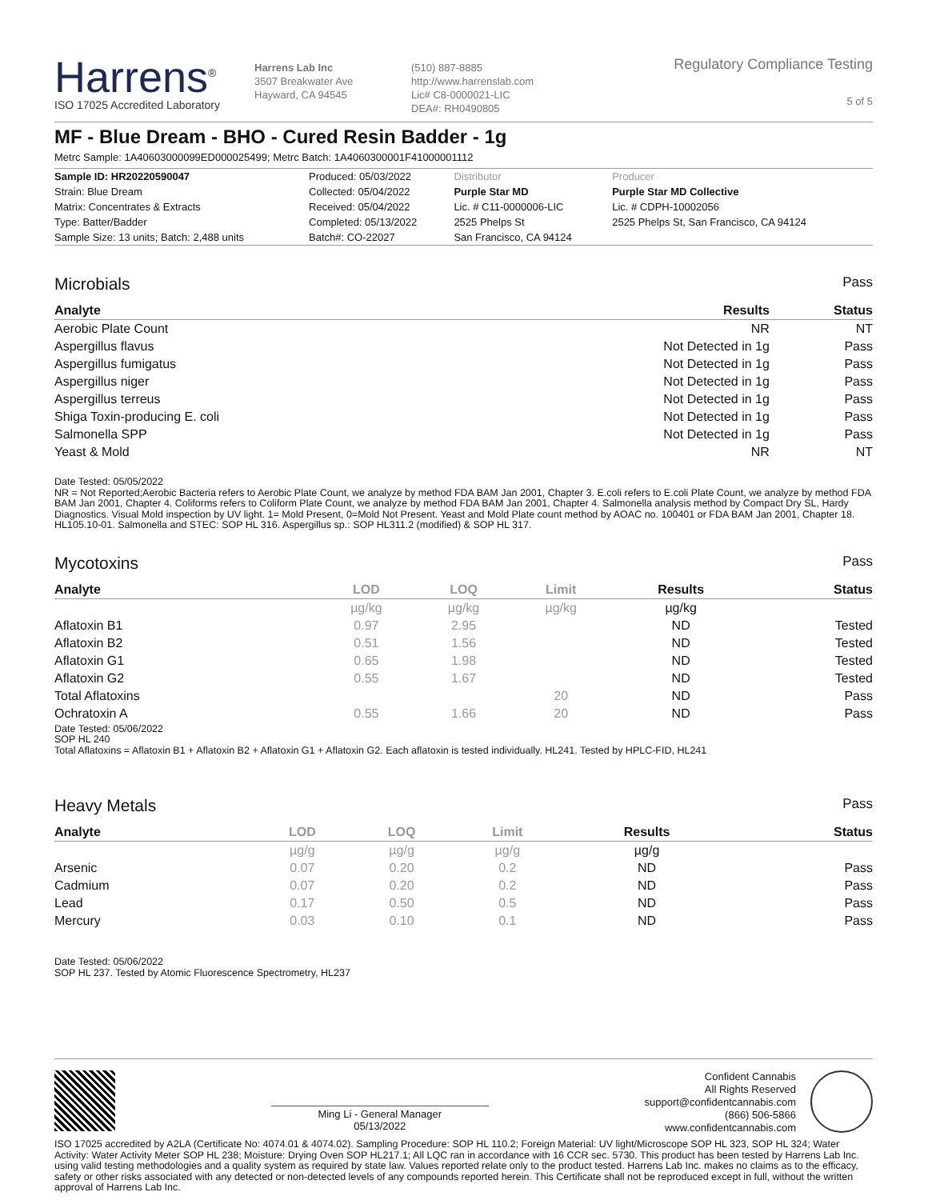Harrens<sup>®</sup>
ISO 17025 Accredited Laboratory
Harrens Lab Inc
3507 Breakwater Ave
Hayward, CA 94545
(510) 887-8885
http://www.harrenslab.com
Lic# C8-0000021-LIC
DEA#: RH0490805
Regulatory Compliance Testing
5 of 5
MF - Blue Dream - BHO - Cured Resin Badder - 1g
Metrc Sample: 1A40603000099ED000025499; Metrc Batch: 1A4060300001F41000001112
| Sample ID: HR20220590047 | Produced: 05/03/2022 | Distributor | Producer |
| Strain: Blue Dream | Collected: 05/04/2022 | Purple Star MD | Purple Star MD Collective |
| Matrix: Concentrates & Extracts | Received: 05/04/2022 | Lic. # C11-0000006-LIC | Lic. # CDPH-10002056 |
| Type: Batter/Badder | Completed: 05/13/2022 | 2525 Phelps St | 2525 Phelps St, San Francisco, CA 94124 |
| Sample Size: 13 units; Batch: 2,488 units | Batch#: CO-22027 | San Francisco, CA 94124 | |
Microbials Pass
| Analyte | Results | Status |
| --- | --- | --- |
| Aerobic Plate Count | NR | NT |
| Aspergillus flavus | Not Detected in 1g | Pass |
| Aspergillus fumigatus | Not Detected in 1g | Pass |
| Aspergillus niger | Not Detected in 1g | Pass |
| Aspergillus terreus | Not Detected in 1g | Pass |
| Shiga Toxin-producing E. coli | Not Detected in 1g | Pass |
| Salmonella SPP | Not Detected in 1g | Pass |
| Yeast & Mold | NR | NT |
Date Tested: 05/05/2022
NR = Not Reported;Aerobic Bacteria refers to Aerobic Plate Count, we analyze by method FDA BAM Jan 2001, Chapter 3. E.coli refers to E.coli Plate Count, we analyze by method FDA BAM Jan 2001, Chapter 4. Coliforms refers to Coliform Plate Count, we analyze by method FDA BAM Jan 2001, Chapter 4. Salmonella analysis method by Compact Dry SL, Hardy Diagnostics. Visual Mold inspection by UV light. 1= Mold Present, 0=Mold Not Present. Yeast and Mold Plate count method by AOAC no. 100401 or FDA BAM Jan 2001, Chapter 18. HL105.10-01. Salmonella and STEC: SOP HL 316. Aspergillus sp.: SOP HL311.2 (modified) & SOP HL 317.
Mycotoxins Pass
| Analyte | LOD | LOQ | Limit | Results | Status |
| --- | --- | --- | --- | --- | --- |
| | µg/kg | µg/kg | µg/kg | µg/kg | |
| Aflatoxin B1 | 0.97 | 2.95 | | ND | Tested |
| Aflatoxin B2 | 0.51 | 1.56 | | ND | Tested |
| Aflatoxin G1 | 0.65 | 1.98 | | ND | Tested |
| Aflatoxin G2 | 0.55 | 1.67 | | ND | Tested |
| Total Aflatoxins | | | 20 | ND | Pass |
| Ochratoxin A | 0.55 | 1.66 | 20 | ND | Pass |
Date Tested: 05/06/2022
SOP HL 240
Total Aflatoxins = Aflatoxin B1 + Aflatoxin B2 + Aflatoxin G1 + Aflatoxin G2. Each aflatoxin is tested individually. HL241. Tested by HPLC-FID, HL241
Heavy Metals Pass
| Analyte | LOD | LOQ | Limit | Results | Status |
| --- | --- | --- | --- | --- | --- |
| | µg/g | µg/g | µg/g | µg/g | |
| Arsenic | 0.07 | 0.20 | 0.2 | ND | Pass |
| Cadmium | 0.07 | 0.20 | 0.2 | ND | Pass |
| Lead | 0.17 | 0.50 | 0.5 | ND | Pass |
| Mercury | 0.03 | 0.10 | 0.1 | ND | Pass |
Date Tested: 05/06/2022
SOP HL 237. Tested by Atomic Fluorescence Spectrometry, HL237
Ming Li - General Manager
05/13/2022
Confident Cannabis
All Rights Reserved
support@confidentcannabis.com
(866) 506-5866
www.confidentcannabis.com
ISO 17025 accredited by A2LA (Certificate No: 4074.01 & 4074.02). Sampling Procedure: SOP HL 110.2; Foreign Material: UV light/Microscope SOP HL 323, SOP HL 324; Water Activity: Water Activity Meter SOP HL 238; Moisture: Drying Oven SOP HL217.1; All LQC ran in accordance with 16 CCR sec. 5730. This product has been tested by Harrens Lab Inc. using valid testing methodologies and a quality system as required by state law. Values reported relate only to the product tested. Harrens Lab Inc. makes no claims as to the efficacy, safety or other risks associated with any detected or non-detected levels of any compounds reported herein. This Certificate shall not be reproduced except in full, without the written approval of Harrens Lab Inc.